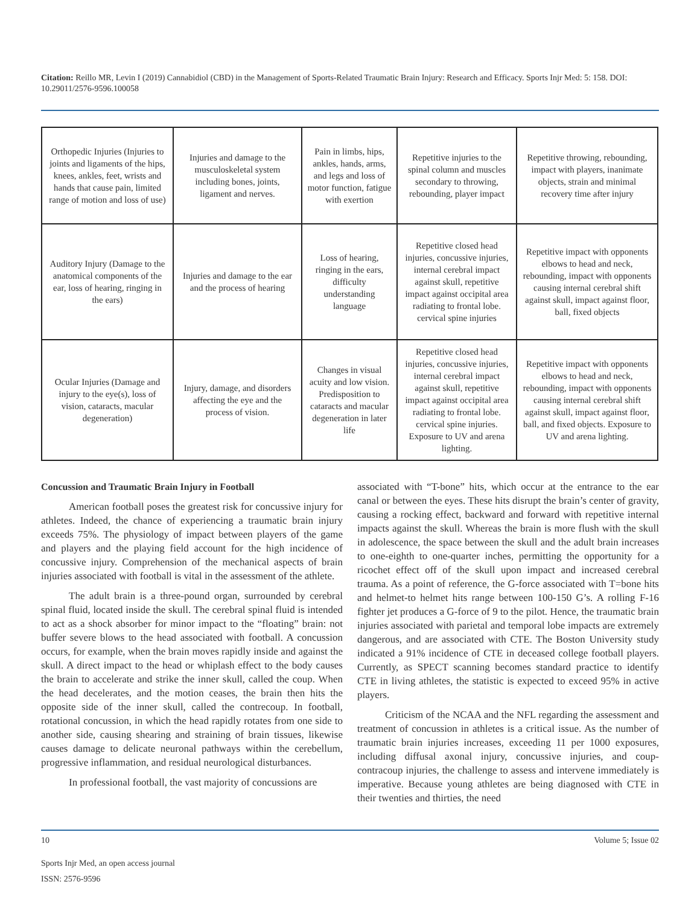Citation: Reillo MR, Levin I (2019) Cannabidiol (CBD) in the Management of Sports-Related Traumatic Brain Injury: Research and Efficacy. Sports Injr Med: 5: 158. DOI: 10.29011/2576-9596.100058
| Orthopedic Injuries (Injuries to joints and ligaments of the hips, knees, ankles, feet, wrists and hands that cause pain, limited range of motion and loss of use) | Injuries and damage to the musculoskeletal system including bones, joints, ligament and nerves. | Pain in limbs, hips, ankles, hands, arms, and legs and loss of motor function, fatigue with exertion | Repetitive injuries to the spinal column and muscles secondary to throwing, rebounding, player impact | Repetitive throwing, rebounding, impact with players, inanimate objects, strain and minimal recovery time after injury |
| Auditory Injury (Damage to the anatomical components of the ear, loss of hearing, ringing in the ears) | Injuries and damage to the ear and the process of hearing | Loss of hearing, ringing in the ears, difficulty understanding language | Repetitive closed head injuries, concussive injuries, internal cerebral impact against skull, repetitive impact against occipital area radiating to frontal lobe. cervical spine injuries | Repetitive impact with opponents elbows to head and neck, rebounding, impact with opponents causing internal cerebral shift against skull, impact against floor, ball, fixed objects |
| Ocular Injuries (Damage and injury to the eye(s), loss of vision, cataracts, macular degeneration) | Injury, damage, and disorders affecting the eye and the process of vision. | Changes in visual acuity and low vision. Predisposition to cataracts and macular degeneration in later life | Repetitive closed head injuries, concussive injuries, internal cerebral impact against skull, repetitive impact against occipital area radiating to frontal lobe. cervical spine injuries. Exposure to UV and arena lighting. | Repetitive impact with opponents elbows to head and neck, rebounding, impact with opponents causing internal cerebral shift against skull, impact against floor, ball, and fixed objects. Exposure to UV and arena lighting. |
Concussion and Traumatic Brain Injury in Football
American football poses the greatest risk for concussive injury for athletes. Indeed, the chance of experiencing a traumatic brain injury exceeds 75%. The physiology of impact between players of the game and players and the playing field account for the high incidence of concussive injury. Comprehension of the mechanical aspects of brain injuries associated with football is vital in the assessment of the athlete.
The adult brain is a three-pound organ, surrounded by cerebral spinal fluid, located inside the skull. The cerebral spinal fluid is intended to act as a shock absorber for minor impact to the “floating” brain: not buffer severe blows to the head associated with football. A concussion occurs, for example, when the brain moves rapidly inside and against the skull. A direct impact to the head or whiplash effect to the body causes the brain to accelerate and strike the inner skull, called the coup. When the head decelerates, and the motion ceases, the brain then hits the opposite side of the inner skull, called the contrecoup. In football, rotational concussion, in which the head rapidly rotates from one side to another side, causing shearing and straining of brain tissues, likewise causes damage to delicate neuronal pathways within the cerebellum, progressive inflammation, and residual neurological disturbances.
In professional football, the vast majority of concussions are
associated with “T-bone” hits, which occur at the entrance to the ear canal or between the eyes. These hits disrupt the brain’s center of gravity, causing a rocking effect, backward and forward with repetitive internal impacts against the skull. Whereas the brain is more flush with the skull in adolescence, the space between the skull and the adult brain increases to one-eighth to one-quarter inches, permitting the opportunity for a ricochet effect off of the skull upon impact and increased cerebral trauma. As a point of reference, the G-force associated with T=bone hits and helmet-to helmet hits range between 100-150 G’s. A rolling F-16 fighter jet produces a G-force of 9 to the pilot. Hence, the traumatic brain injuries associated with parietal and temporal lobe impacts are extremely dangerous, and are associated with CTE. The Boston University study indicated a 91% incidence of CTE in deceased college football players. Currently, as SPECT scanning becomes standard practice to identify CTE in living athletes, the statistic is expected to exceed 95% in active players.
Criticism of the NCAA and the NFL regarding the assessment and treatment of concussion in athletes is a critical issue. As the number of traumatic brain injuries increases, exceeding 11 per 1000 exposures, including diffusal axonal injury, concussive injuries, and coup-contracoup injuries, the challenge to assess and intervene immediately is imperative. Because young athletes are being diagnosed with CTE in their twenties and thirties, the need
10 Volume 5; Issue 02
Sports Injr Med, an open access journal
ISSN: 2576-9596